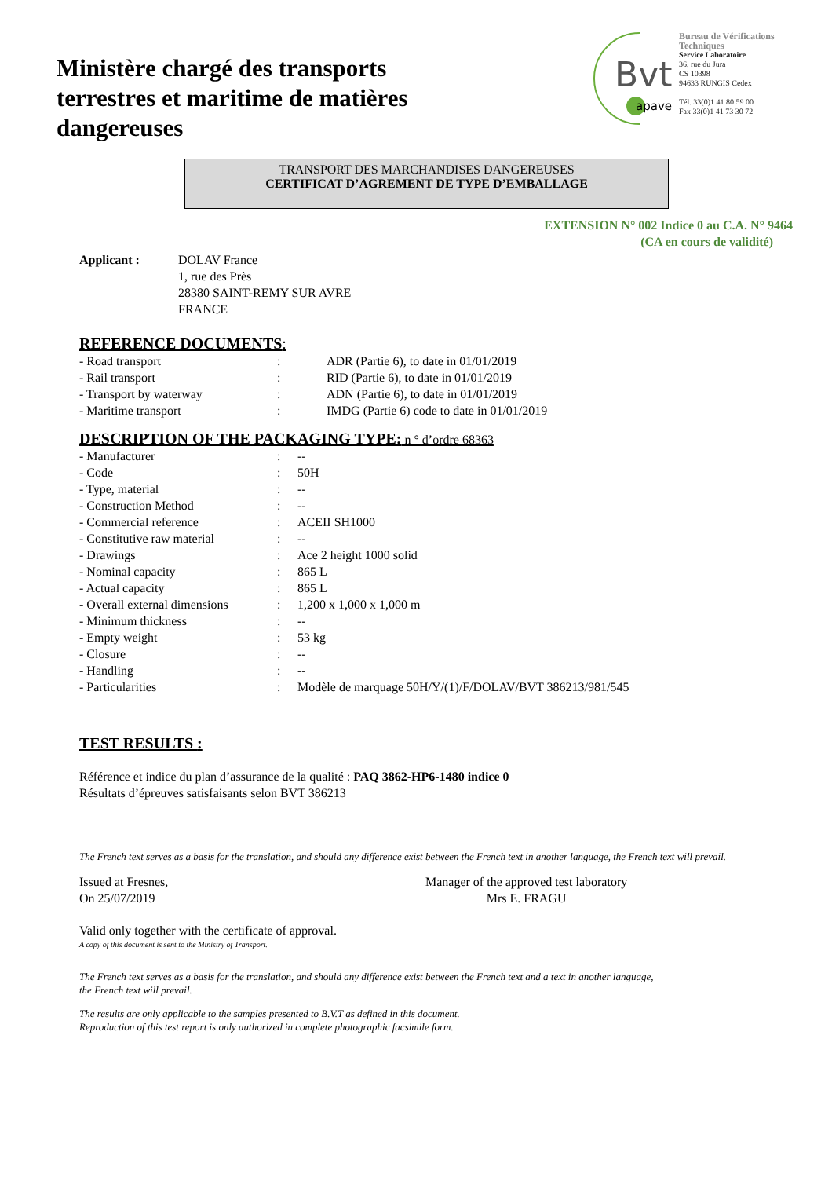Ministère chargé des transports terrestres et maritime de matières dangereuses
Bvt
apave
Bureau de Vérifications Techniques
Service Laboratoire
36, rue du Jura
CS 10398
94633 RUNGIS Cedex
Tél. 33(0)1 41 80 59 00
Fax 33(0)1 41 73 30 72
TRANSPORT DES MARCHANDISES DANGEREUSES
CERTIFICAT D’AGREMENT DE TYPE D’EMBALLAGE
EXTENSION N° 002 Indice 0 au C.A. N° 9464
(CA en cours de validité)
| Applicant : | DOLAV France 1, rue des Près 28380 SAINT-REMY SUR AVRE FRANCE |
REFERENCE DOCUMENTS:
| - Road transport | : | ADR (Partie 6), to date in 01/01/2019 |
| - Rail transport | : | RID (Partie 6), to date in 01/01/2019 |
| - Transport by waterway | : | ADN (Partie 6), to date in 01/01/2019 |
| - Maritime transport | : | IMDG (Partie 6) code to date in 01/01/2019 |
DESCRIPTION OF THE PACKAGING TYPE: n ° d’ordre 68363
| - Manufacturer | : | -- |
| - Code | : | 50H |
| - Type, material | : | -- |
| - Construction Method | : | -- |
| - Commercial reference | : | ACEII SH1000 |
| - Constitutive raw material | : | -- |
| - Drawings | : | Ace 2 height 1000 solid |
| - Nominal capacity | : | 865 L |
| - Actual capacity | : | 865 L |
| - Overall external dimensions | : | 1,200 x 1,000 x 1,000 m |
| - Minimum thickness | : | -- |
| - Empty weight | : | 53 kg |
| - Closure | : | -- |
| - Handling | : | -- |
| - Particularities | : | Modèle de marquage 50H/Y/(1)/F/DOLAV/BVT 386213/981/545 |
TEST RESULTS :
Référence et indice du plan d’assurance de la qualité : PAQ 3862-HP6-1480 indice 0
Résultats d’épreuves satisfaisants selon BVT 386213
The French text serves as a basis for the translation, and should any difference exist between the French text in another language, the French text will prevail.
Issued at Fresnes,
On 25/07/2019
Manager of the approved test laboratory
Mrs E. FRAGU
Valid only together with the certificate of approval.
A copy of this document is sent to the Ministry of Transport.
The French text serves as a basis for the translation, and should any difference exist between the French text and a text in another language,
the French text will prevail.
The results are only applicable to the samples presented to B.V.T as defined in this document.
Reproduction of this test report is only authorized in complete photographic facsimile form.